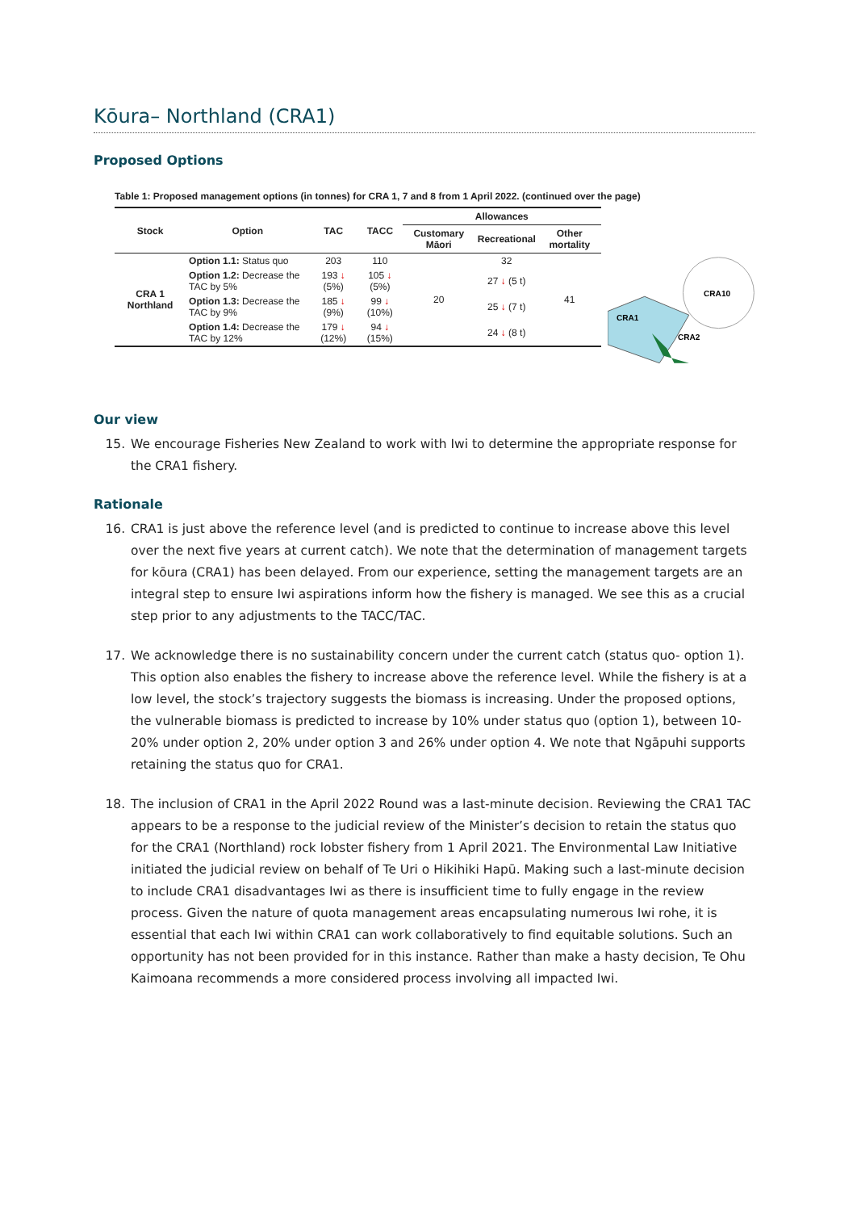Kōura– Northland (CRA1)
Proposed Options
Table 1: Proposed management options (in tonnes) for CRA 1, 7 and 8 from 1 April 2022. (continued over the page)
| Stock | Option | TAC | TACC | Allowances | | |
| --- | --- | --- | --- | --- | --- | --- |
| | | | | Customary Māori | Recreational | Other mortality |
| CRA 1 Northland | Option 1.1: Status quo | 203 | 110 | 20 | 32 | 41 |
| | Option 1.2: Decrease the TAC by 5% | 193 ↓ (5%) | 105 ↓ (5%) | | 27 ↓ (5 t) | |
| | Option 1.3: Decrease the TAC by 9% | 185 ↓ (9%) | 99 ↓ (10%) | | 25 ↓ (7 t) | |
| | Option 1.4: Decrease the TAC by 12% | 179 ↓ (12%) | 94 ↓ (15%) | | 24 ↓ (8 t) | |
CRA10
CRA1
CRA2
Our view
15. We encourage Fisheries New Zealand to work with Iwi to determine the appropriate response for the CRA1 fishery.
Rationale
16. CRA1 is just above the reference level (and is predicted to continue to increase above this level over the next five years at current catch). We note that the determination of management targets for kōura (CRA1) has been delayed. From our experience, setting the management targets are an integral step to ensure Iwi aspirations inform how the fishery is managed. We see this as a crucial step prior to any adjustments to the TACC/TAC.
17. We acknowledge there is no sustainability concern under the current catch (status quo- option 1). This option also enables the fishery to increase above the reference level. While the fishery is at a low level, the stock’s trajectory suggests the biomass is increasing. Under the proposed options, the vulnerable biomass is predicted to increase by 10% under status quo (option 1), between 10-20% under option 2, 20% under option 3 and 26% under option 4. We note that Ngāpuhi supports retaining the status quo for CRA1.
18. The inclusion of CRA1 in the April 2022 Round was a last-minute decision. Reviewing the CRA1 TAC appears to be a response to the judicial review of the Minister’s decision to retain the status quo for the CRA1 (Northland) rock lobster fishery from 1 April 2021. The Environmental Law Initiative initiated the judicial review on behalf of Te Uri o Hikihiki Hapū. Making such a last-minute decision to include CRA1 disadvantages Iwi as there is insufficient time to fully engage in the review process. Given the nature of quota management areas encapsulating numerous Iwi rohe, it is essential that each Iwi within CRA1 can work collaboratively to find equitable solutions. Such an opportunity has not been provided for in this instance. Rather than make a hasty decision, Te Ohu Kaimoana recommends a more considered process involving all impacted Iwi.